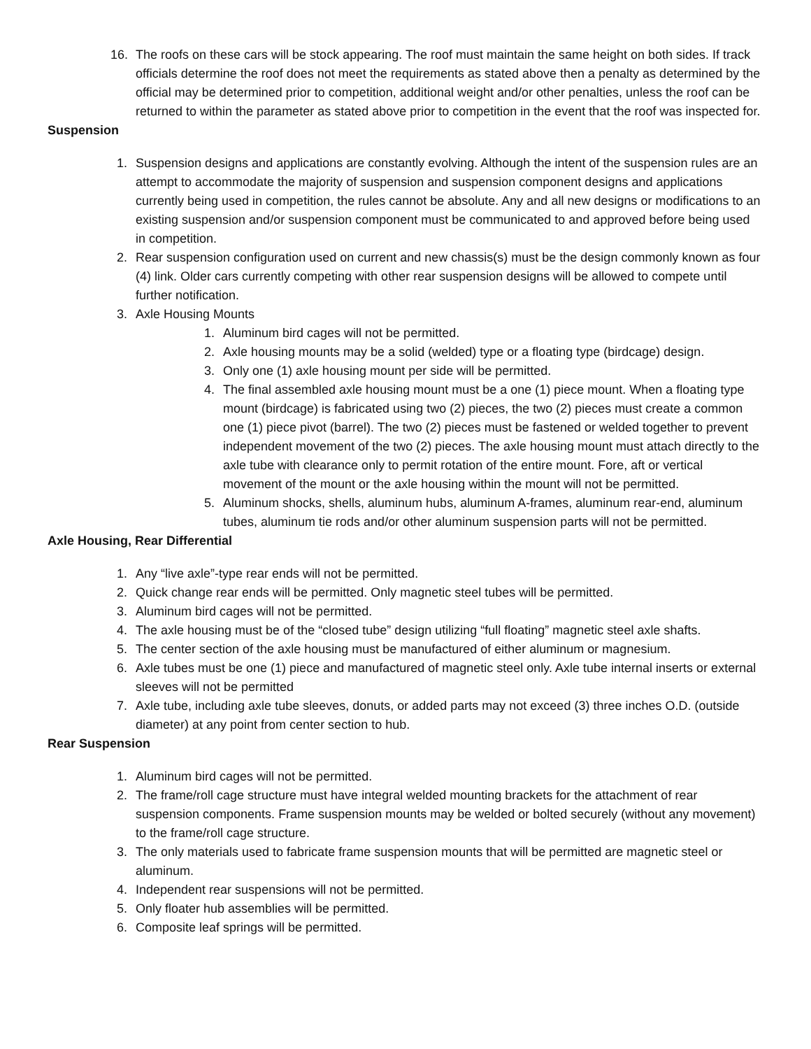16. The roofs on these cars will be stock appearing. The roof must maintain the same height on both sides. If track officials determine the roof does not meet the requirements as stated above then a penalty as determined by the official may be determined prior to competition, additional weight and/or other penalties, unless the roof can be returned to within the parameter as stated above prior to competition in the event that the roof was inspected for.
Suspension
1. Suspension designs and applications are constantly evolving. Although the intent of the suspension rules are an attempt to accommodate the majority of suspension and suspension component designs and applications currently being used in competition, the rules cannot be absolute. Any and all new designs or modifications to an existing suspension and/or suspension component must be communicated to and approved before being used in competition.
2. Rear suspension configuration used on current and new chassis(s) must be the design commonly known as four (4) link. Older cars currently competing with other rear suspension designs will be allowed to compete until further notification.
3. Axle Housing Mounts
1. Aluminum bird cages will not be permitted.
2. Axle housing mounts may be a solid (welded) type or a floating type (birdcage) design.
3. Only one (1) axle housing mount per side will be permitted.
4. The final assembled axle housing mount must be a one (1) piece mount. When a floating type mount (birdcage) is fabricated using two (2) pieces, the two (2) pieces must create a common one (1) piece pivot (barrel). The two (2) pieces must be fastened or welded together to prevent independent movement of the two (2) pieces. The axle housing mount must attach directly to the axle tube with clearance only to permit rotation of the entire mount. Fore, aft or vertical movement of the mount or the axle housing within the mount will not be permitted.
5. Aluminum shocks, shells, aluminum hubs, aluminum A-frames, aluminum rear-end, aluminum tubes, aluminum tie rods and/or other aluminum suspension parts will not be permitted.
Axle Housing, Rear Differential
1. Any “live axle”-type rear ends will not be permitted.
2. Quick change rear ends will be permitted. Only magnetic steel tubes will be permitted.
3. Aluminum bird cages will not be permitted.
4. The axle housing must be of the “closed tube” design utilizing “full floating” magnetic steel axle shafts.
5. The center section of the axle housing must be manufactured of either aluminum or magnesium.
6. Axle tubes must be one (1) piece and manufactured of magnetic steel only. Axle tube internal inserts or external sleeves will not be permitted
7. Axle tube, including axle tube sleeves, donuts, or added parts may not exceed (3) three inches O.D. (outside diameter) at any point from center section to hub.
Rear Suspension
1. Aluminum bird cages will not be permitted.
2. The frame/roll cage structure must have integral welded mounting brackets for the attachment of rear suspension components. Frame suspension mounts may be welded or bolted securely (without any movement) to the frame/roll cage structure.
3. The only materials used to fabricate frame suspension mounts that will be permitted are magnetic steel or aluminum.
4. Independent rear suspensions will not be permitted.
5. Only floater hub assemblies will be permitted.
6. Composite leaf springs will be permitted.